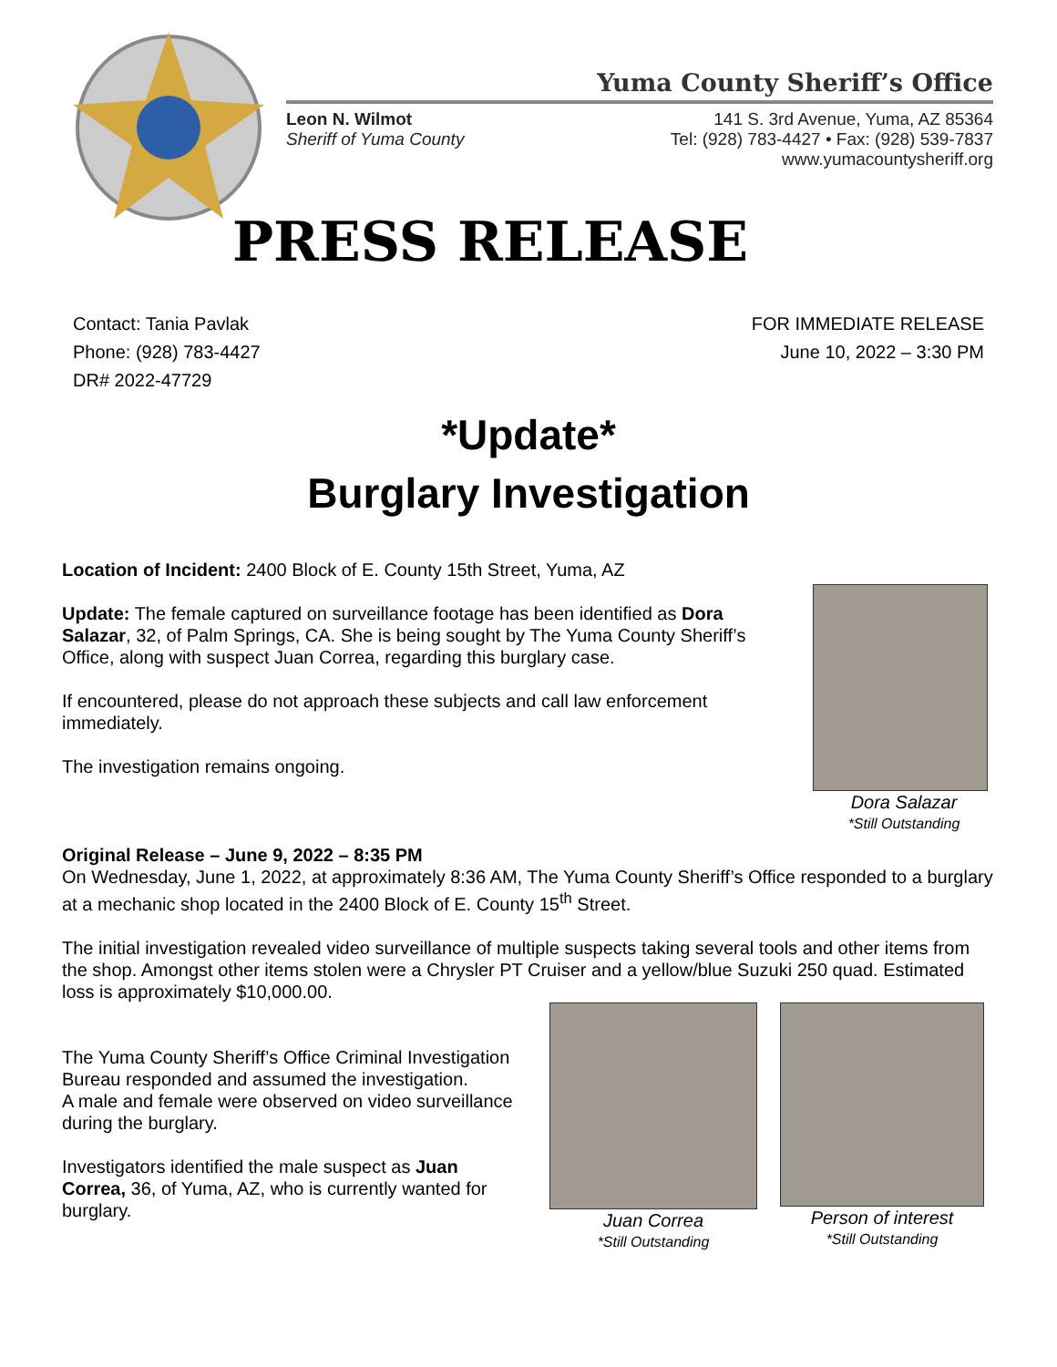Yuma County Sheriff’s Office
Leon N. Wilmot
Sheriff of Yuma County
141 S. 3rd Avenue, Yuma, AZ 85364
Tel: (928) 783-4427 • Fax: (928) 539-7837
www.yumacountysheriff.org
PRESS RELEASE
Contact: Tania Pavlak
Phone: (928) 783-4427
DR# 2022-47729
FOR IMMEDIATE RELEASE
June 10, 2022 – 3:30 PM
*Update*
Burglary Investigation
Location of Incident: 2400 Block of E. County 15th Street, Yuma, AZ
Update: The female captured on surveillance footage has been identified as Dora Salazar, 32, of Palm Springs, CA. She is being sought by The Yuma County Sheriff’s Office, along with suspect Juan Correa, regarding this burglary case.
If encountered, please do not approach these subjects and call law enforcement immediately.
The investigation remains ongoing.
Dora Salazar
*Still Outstanding
Original Release – June 9, 2022 – 8:35 PM
On Wednesday, June 1, 2022, at approximately 8:36 AM, The Yuma County Sheriff’s Office responded to a burglary at a mechanic shop located in the 2400 Block of E. County 15<sup>th</sup> Street.
The initial investigation revealed video surveillance of multiple suspects taking several tools and other items from the shop. Amongst other items stolen were a Chrysler PT Cruiser and a yellow/blue Suzuki 250 quad. Estimated loss is approximately $10,000.00.
The Yuma County Sheriff’s Office Criminal Investigation Bureau responded and assumed the investigation.
A male and female were observed on video surveillance during the burglary.
Investigators identified the male suspect as Juan Correa, 36, of Yuma, AZ, who is currently wanted for burglary.
Juan Correa
*Still Outstanding
Person of interest
*Still Outstanding